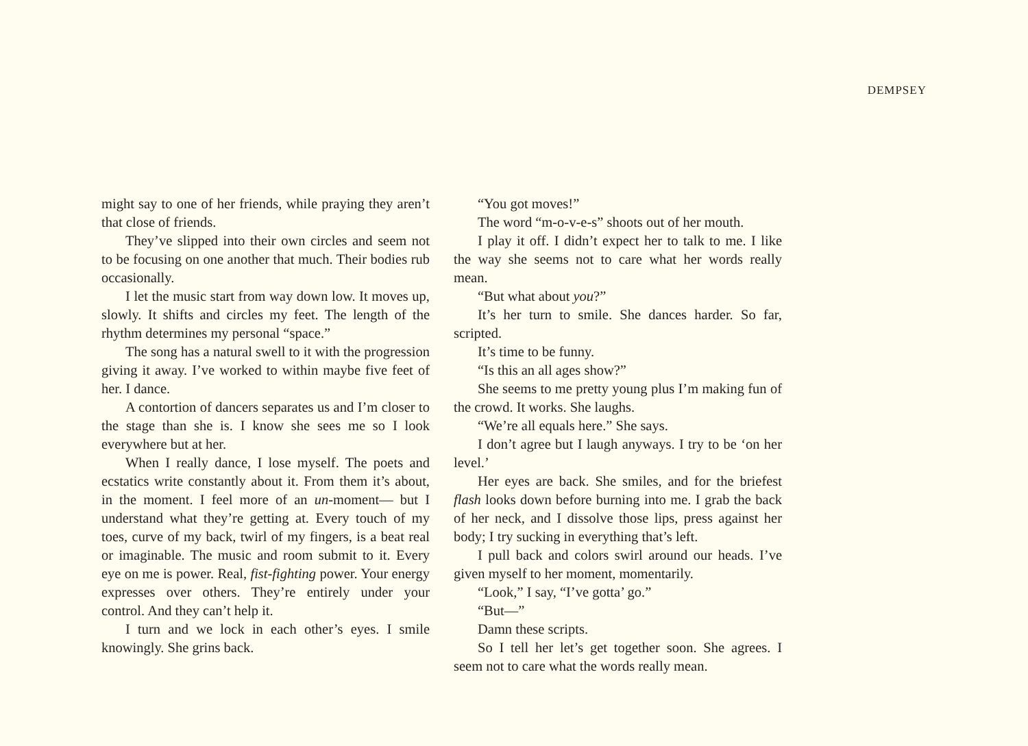DEMPSEY
might say to one of her friends, while praying they aren’t that close of friends.
They’ve slipped into their own circles and seem not to be focusing on one another that much. Their bodies rub occasionally.
I let the music start from way down low. It moves up, slowly. It shifts and circles my feet. The length of the rhythm determines my personal “space.”
The song has a natural swell to it with the progression giving it away. I’ve worked to within maybe five feet of her. I dance.
A contortion of dancers separates us and I’m closer to the stage than she is. I know she sees me so I look everywhere but at her.
When I really dance, I lose myself. The poets and ecstatics write constantly about it. From them it’s about, in the moment. I feel more of an un-moment— but I understand what they’re getting at. Every touch of my toes, curve of my back, twirl of my fingers, is a beat real or imaginable. The music and room submit to it. Every eye on me is power. Real, fist-fighting power. Your energy expresses over others. They’re entirely under your control. And they can’t help it.
I turn and we lock in each other’s eyes. I smile knowingly. She grins back.
“You got moves!”
The word “m-o-v-e-s” shoots out of her mouth.
I play it off. I didn’t expect her to talk to me. I like the way she seems not to care what her words really mean.
“But what about you?”
It’s her turn to smile. She dances harder. So far, scripted.
It’s time to be funny.
“Is this an all ages show?”
She seems to me pretty young plus I’m making fun of the crowd. It works. She laughs.
“We’re all equals here.” She says.
I don’t agree but I laugh anyways. I try to be ‘on her level.’
Her eyes are back. She smiles, and for the briefest flash looks down before burning into me. I grab the back of her neck, and I dissolve those lips, press against her body; I try sucking in everything that’s left.
I pull back and colors swirl around our heads. I’ve given myself to her moment, momentarily.
“Look,” I say, “I’ve gotta’ go.”
“But—”
Damn these scripts.
So I tell her let’s get together soon. She agrees. I seem not to care what the words really mean.